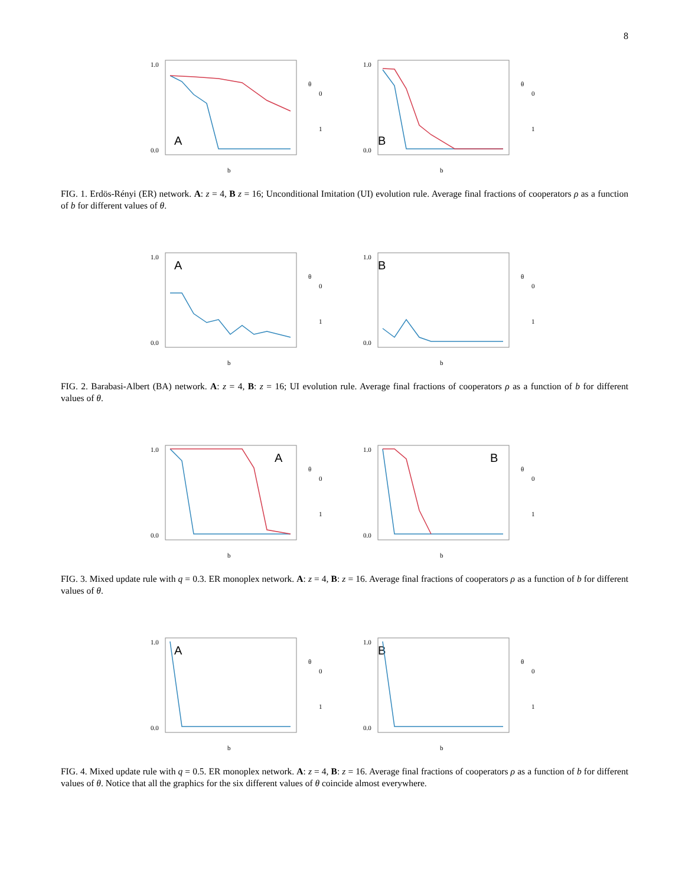8
1.0
0.0
A
b
θ
0
1
1.0
0.0
B
b
θ
0
1
FIG. 1. Erdös-Rényi (ER) network. A: z = 4, B z = 16; Unconditional Imitation (UI) evolution rule. Average final fractions of cooperators ρ as a function of b for different values of θ.
1.0
0.0
A
b
θ
0
1
1.0
0.0
B
b
θ
0
1
FIG. 2. Barabasi-Albert (BA) network. A: z = 4, B: z = 16; UI evolution rule. Average final fractions of cooperators ρ as a function of b for different values of θ.
1.0
0.0
A
b
θ
0
1
1.0
0.0
B
b
θ
0
1
FIG. 3. Mixed update rule with q = 0.3. ER monoplex network. A: z = 4, B: z = 16. Average final fractions of cooperators ρ as a function of b for different values of θ.
1.0
0.0
A
b
θ
0
1
1.0
0.0
B
b
θ
0
1
FIG. 4. Mixed update rule with q = 0.5. ER monoplex network. A: z = 4, B: z = 16. Average final fractions of cooperators ρ as a function of b for different values of θ. Notice that all the graphics for the six different values of θ coincide almost everywhere.